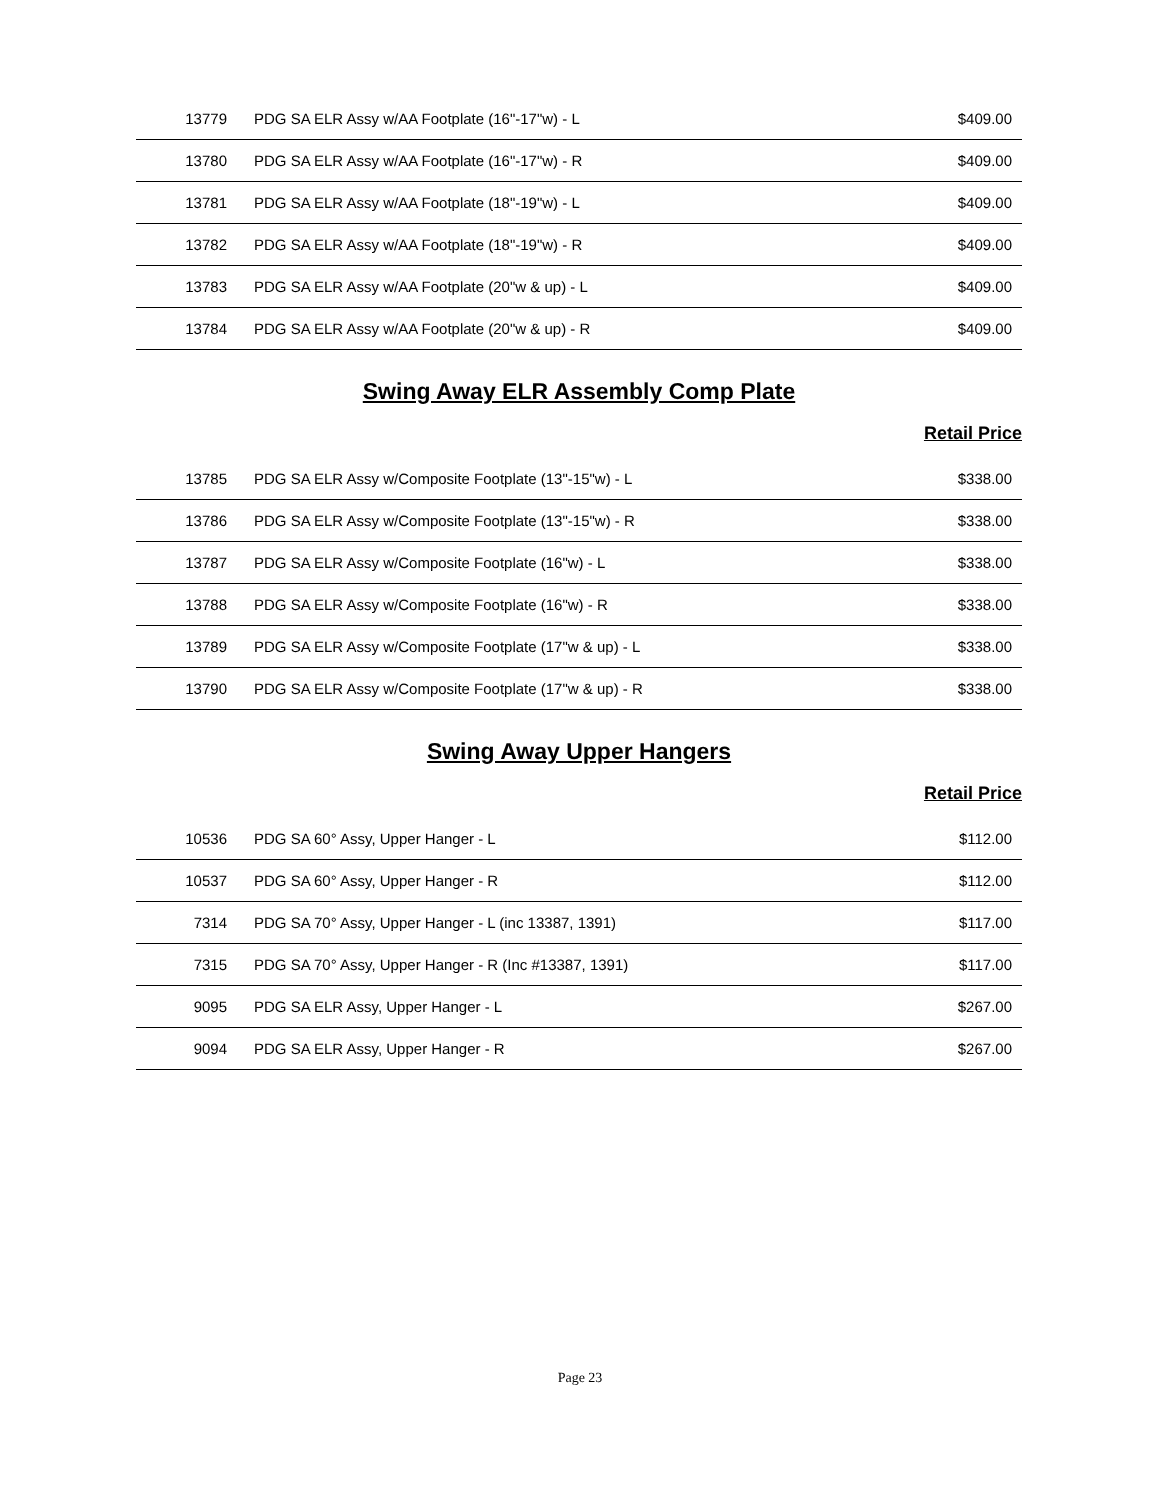| 13779 | PDG SA ELR Assy w/AA Footplate (16"-17"w) - L | $409.00 |
| 13780 | PDG SA ELR Assy w/AA Footplate (16"-17"w) - R | $409.00 |
| 13781 | PDG SA ELR Assy w/AA Footplate (18"-19"w) - L | $409.00 |
| 13782 | PDG SA ELR Assy w/AA Footplate (18"-19"w) - R | $409.00 |
| 13783 | PDG SA ELR Assy w/AA Footplate (20"w & up) - L | $409.00 |
| 13784 | PDG SA ELR Assy w/AA Footplate (20"w & up) - R | $409.00 |
Swing Away ELR Assembly Comp Plate
Retail Price
| 13785 | PDG SA ELR Assy w/Composite Footplate (13"-15"w) - L | $338.00 |
| 13786 | PDG SA ELR Assy w/Composite Footplate (13"-15"w) - R | $338.00 |
| 13787 | PDG SA ELR Assy w/Composite Footplate (16"w) - L | $338.00 |
| 13788 | PDG SA ELR Assy w/Composite Footplate (16"w) - R | $338.00 |
| 13789 | PDG SA ELR Assy w/Composite Footplate (17"w & up) - L | $338.00 |
| 13790 | PDG SA ELR Assy w/Composite Footplate (17"w & up) - R | $338.00 |
Swing Away Upper Hangers
Retail Price
| 10536 | PDG SA 60° Assy, Upper Hanger - L | $112.00 |
| 10537 | PDG SA 60° Assy, Upper Hanger - R | $112.00 |
| 7314 | PDG SA 70° Assy, Upper Hanger - L (inc 13387, 1391) | $117.00 |
| 7315 | PDG SA 70° Assy, Upper Hanger - R (Inc #13387, 1391) | $117.00 |
| 9095 | PDG SA ELR Assy, Upper Hanger - L | $267.00 |
| 9094 | PDG SA ELR Assy, Upper Hanger - R | $267.00 |
Page 23